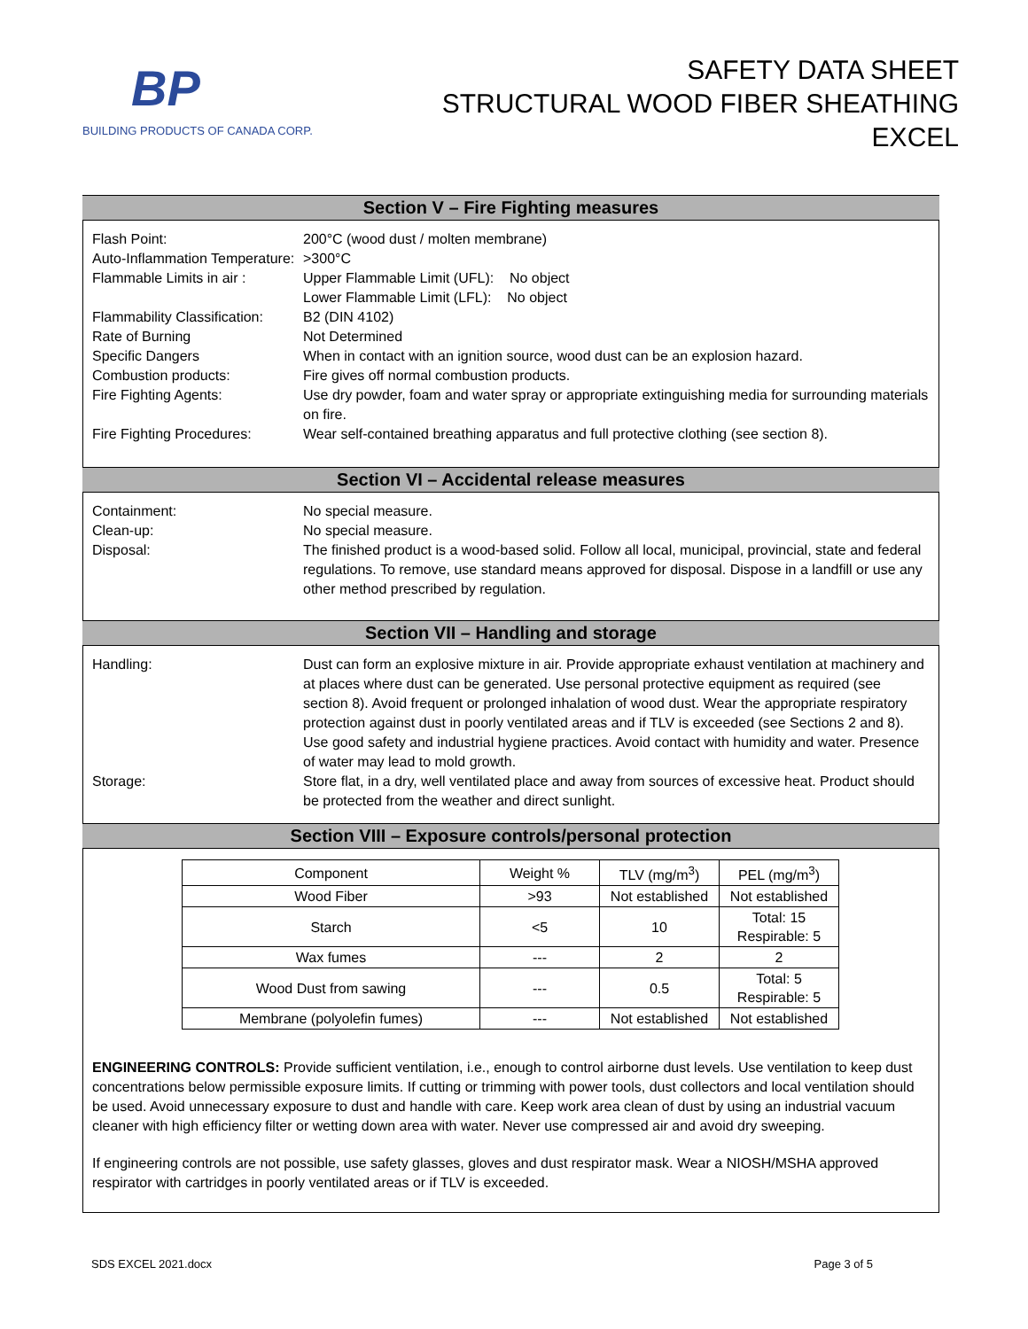BP
BUILDING PRODUCTS OF CANADA CORP.
SAFETY DATA SHEET
STRUCTURAL WOOD FIBER SHEATHING
EXCEL
Section V – Fire Fighting measures
Flash Point: 200°C (wood dust / molten membrane)
Auto-Inflammation Temperature:
>300°C
Flammable Limits in air :
Upper Flammable Limit (UFL): No object
Lower Flammable Limit (LFL): No object
Flammability Classification:
B2 (DIN 4102)
Rate of Burning Not Determined
Specific Dangers When in contact with an ignition source, wood dust can be an explosion hazard.
Combustion products: Fire gives off normal combustion products.
Fire Fighting Agents: Use dry powder, foam and water spray or appropriate extinguishing media for surrounding materials on fire.
Fire Fighting Procedures:
Wear self-contained breathing apparatus and full protective clothing (see section 8).
Section VI – Accidental release measures
Containment: No special measure.
Clean-up: No special measure.
Disposal: The finished product is a wood-based solid. Follow all local, municipal, provincial, state and federal regulations. To remove, use standard means approved for disposal. Dispose in a landfill or use any other method prescribed by regulation.
Section VII – Handling and storage
Handling: Dust can form an explosive mixture in air. Provide appropriate exhaust ventilation at machinery and at places where dust can be generated. Use personal protective equipment as required (see section 8). Avoid frequent or prolonged inhalation of wood dust. Wear the appropriate respiratory protection against dust in poorly ventilated areas and if TLV is exceeded (see Sections 2 and 8). Use good safety and industrial hygiene practices. Avoid contact with humidity and water. Presence of water may lead to mold growth.
Storage: Store flat, in a dry, well ventilated place and away from sources of excessive heat. Product should be protected from the weather and direct sunlight.
Section VIII – Exposure controls/personal protection
| Component | Weight % | TLV (mg/m<sup>3</sup>) | PEL (mg/m<sup>3</sup>) |
| Wood Fiber | >93 | Not established | Not established |
| Starch | <5 | 10 | Total: 15 Respirable: 5 |
| Wax fumes | --- | 2 | 2 |
| Wood Dust from sawing | --- | 0.5 | Total: 5 Respirable: 5 |
| Membrane (polyolefin fumes) | --- | Not established | Not established |
ENGINEERING CONTROLS: Provide sufficient ventilation, i.e., enough to control airborne dust levels. Use ventilation to keep dust concentrations below permissible exposure limits. If cutting or trimming with power tools, dust collectors and local ventilation should be used. Avoid unnecessary exposure to dust and handle with care. Keep work area clean of dust by using an industrial vacuum cleaner with high efficiency filter or wetting down area with water. Never use compressed air and avoid dry sweeping.
If engineering controls are not possible, use safety glasses, gloves and dust respirator mask. Wear a NIOSH/MSHA approved respirator with cartridges in poorly ventilated areas or if TLV is exceeded.
SDS EXCEL 2021.docx Page 3 of 5